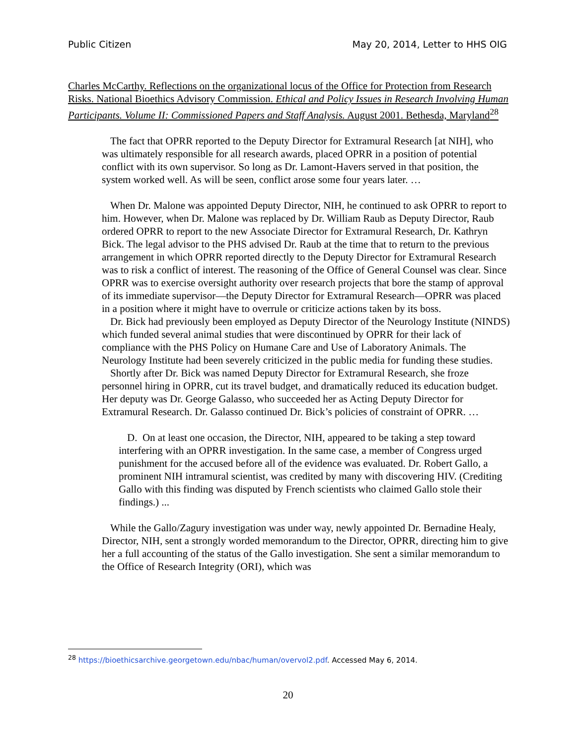Public Citizen May 20, 2014, Letter to HHS OIG
Charles McCarthy. Reflections on the organizational locus of the Office for Protection from Research Risks. National Bioethics Advisory Commission. Ethical and Policy Issues in Research Involving Human Participants. Volume II: Commissioned Papers and Staff Analysis. August 2001. Bethesda, Maryland<sup>28</sup>
The fact that OPRR reported to the Deputy Director for Extramural Research [at NIH], who was ultimately responsible for all research awards, placed OPRR in a position of potential conflict with its own supervisor. So long as Dr. Lamont-Havers served in that position, the system worked well. As will be seen, conflict arose some four years later. …
When Dr. Malone was appointed Deputy Director, NIH, he continued to ask OPRR to report to him. However, when Dr. Malone was replaced by Dr. William Raub as Deputy Director, Raub ordered OPRR to report to the new Associate Director for Extramural Research, Dr. Kathryn Bick. The legal advisor to the PHS advised Dr. Raub at the time that to return to the previous arrangement in which OPRR reported directly to the Deputy Director for Extramural Research was to risk a conflict of interest. The reasoning of the Office of General Counsel was clear. Since OPRR was to exercise oversight authority over research projects that bore the stamp of approval of its immediate supervisor—the Deputy Director for Extramural Research—OPRR was placed in a position where it might have to overrule or criticize actions taken by its boss.
Dr. Bick had previously been employed as Deputy Director of the Neurology Institute (NINDS) which funded several animal studies that were discontinued by OPRR for their lack of compliance with the PHS Policy on Humane Care and Use of Laboratory Animals. The Neurology Institute had been severely criticized in the public media for funding these studies.
Shortly after Dr. Bick was named Deputy Director for Extramural Research, she froze personnel hiring in OPRR, cut its travel budget, and dramatically reduced its education budget. Her deputy was Dr. George Galasso, who succeeded her as Acting Deputy Director for Extramural Research. Dr. Galasso continued Dr. Bick’s policies of constraint of OPRR. …
D. On at least one occasion, the Director, NIH, appeared to be taking a step toward interfering with an OPRR investigation. In the same case, a member of Congress urged punishment for the accused before all of the evidence was evaluated. Dr. Robert Gallo, a prominent NIH intramural scientist, was credited by many with discovering HIV. (Crediting Gallo with this finding was disputed by French scientists who claimed Gallo stole their findings.) ...
While the Gallo/Zagury investigation was under way, newly appointed Dr. Bernadine Healy, Director, NIH, sent a strongly worded memorandum to the Director, OPRR, directing him to give her a full accounting of the status of the Gallo investigation. She sent a similar memorandum to the Office of Research Integrity (ORI), which was
<sup>28</sup> https://bioethicsarchive.georgetown.edu/nbac/human/overvol2.pdf. Accessed May 6, 2014.
20